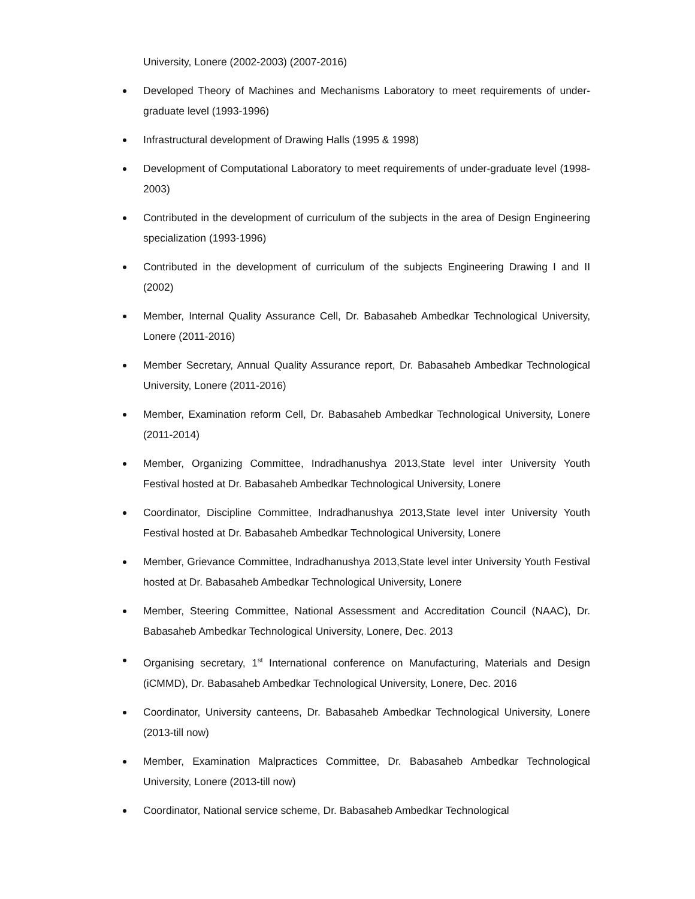University, Lonere (2002-2003) (2007-2016)
Developed Theory of Machines and Mechanisms Laboratory to meet requirements of under-graduate level (1993-1996)
Infrastructural development of Drawing Halls (1995 & 1998)
Development of Computational Laboratory to meet requirements of under-graduate level (1998-2003)
Contributed in the development of curriculum of the subjects in the area of Design Engineering specialization (1993-1996)
Contributed in the development of curriculum of the subjects Engineering Drawing I and II (2002)
Member, Internal Quality Assurance Cell, Dr. Babasaheb Ambedkar Technological University, Lonere (2011-2016)
Member Secretary, Annual Quality Assurance report, Dr. Babasaheb Ambedkar Technological University, Lonere (2011-2016)
Member, Examination reform Cell, Dr. Babasaheb Ambedkar Technological University, Lonere (2011-2014)
Member, Organizing Committee, Indradhanushya 2013,State level inter University Youth Festival hosted at Dr. Babasaheb Ambedkar Technological University, Lonere
Coordinator, Discipline Committee, Indradhanushya 2013,State level inter University Youth Festival hosted at Dr. Babasaheb Ambedkar Technological University, Lonere
Member, Grievance Committee, Indradhanushya 2013,State level inter University Youth Festival hosted at Dr. Babasaheb Ambedkar Technological University, Lonere
Member, Steering Committee, National Assessment and Accreditation Council (NAAC), Dr. Babasaheb Ambedkar Technological University, Lonere, Dec. 2013
Organising secretary, 1<sup>st</sup> International conference on Manufacturing, Materials and Design (iCMMD), Dr. Babasaheb Ambedkar Technological University, Lonere, Dec. 2016
Coordinator, University canteens, Dr. Babasaheb Ambedkar Technological University, Lonere (2013-till now)
Member, Examination Malpractices Committee, Dr. Babasaheb Ambedkar Technological University, Lonere (2013-till now)
Coordinator, National service scheme, Dr. Babasaheb Ambedkar Technological